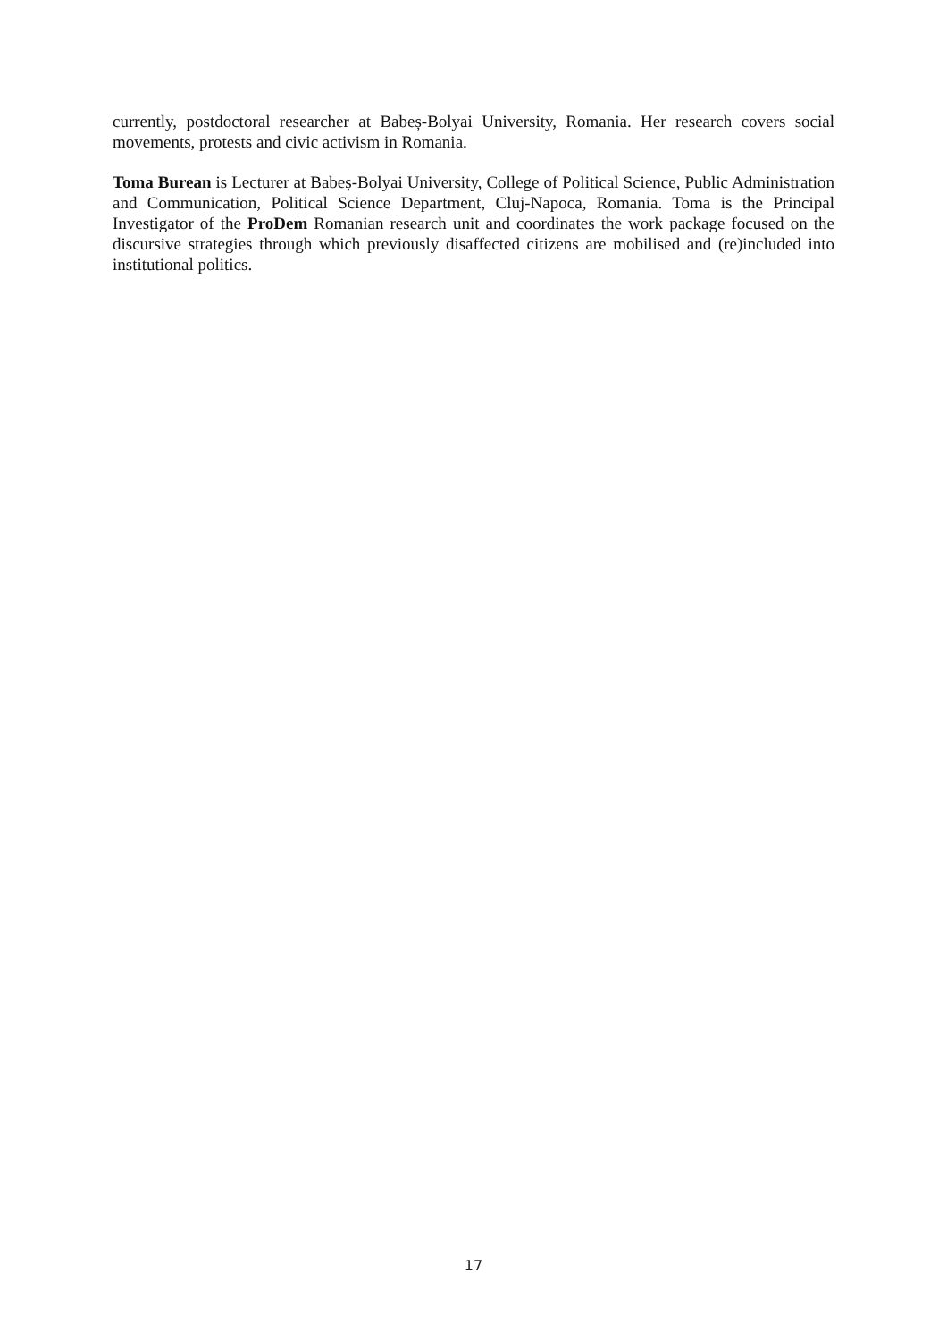currently, postdoctoral researcher at Babeș-Bolyai University, Romania. Her research covers social movements, protests and civic activism in Romania.
Toma Burean is Lecturer at Babeș-Bolyai University, College of Political Science, Public Administration and Communication, Political Science Department, Cluj-Napoca, Romania. Toma is the Principal Investigator of the ProDem Romanian research unit and coordinates the work package focused on the discursive strategies through which previously disaffected citizens are mobilised and (re)included into institutional politics.
17